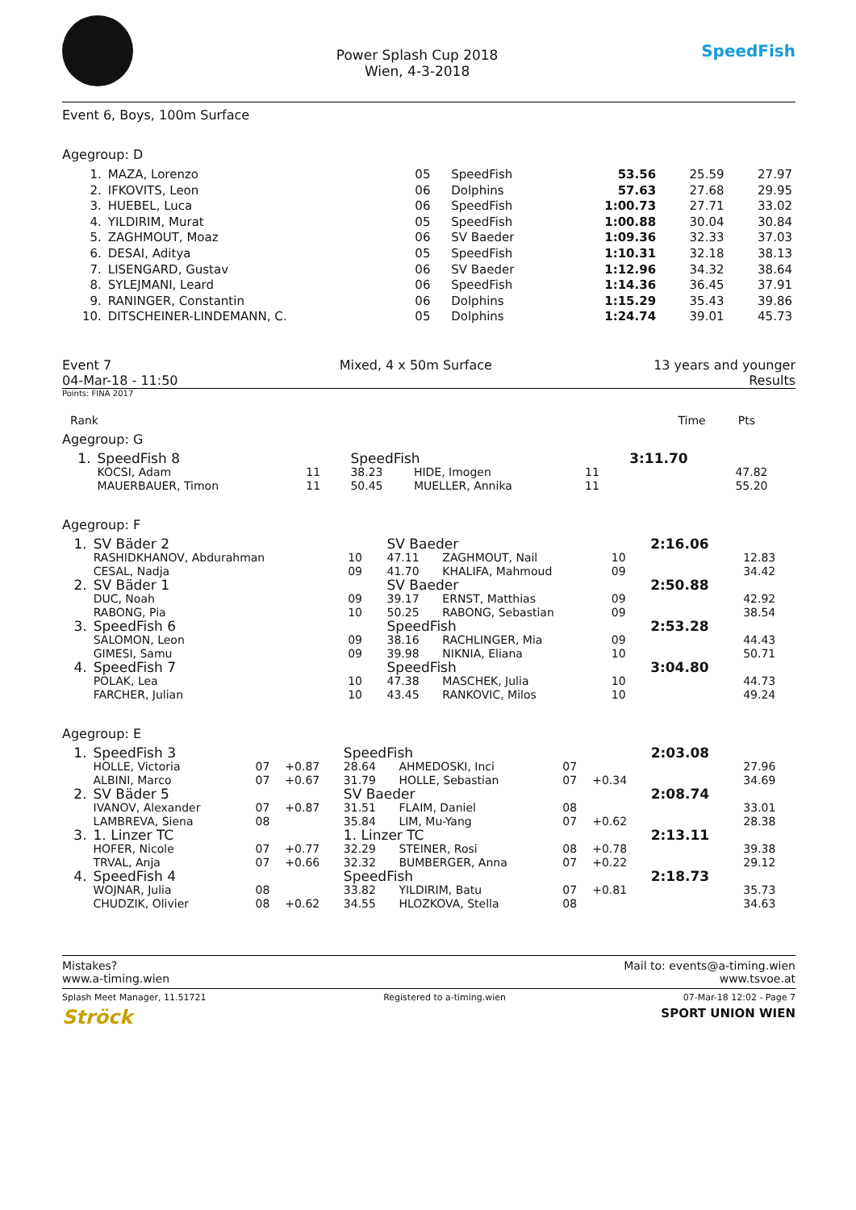Power Splash Cup 2018
Wien, 4-3-2018
SpeedFish
Event 6, Boys, 100m Surface
Agegroup: D
| 1. | MAZA, Lorenzo | 05 | SpeedFish | 53.56 | 25.59 | 27.97 |
| 2. | IFKOVITS, Leon | 06 | Dolphins | 57.63 | 27.68 | 29.95 |
| 3. | HUEBEL, Luca | 06 | SpeedFish | 1:00.73 | 27.71 | 33.02 |
| 4. | YILDIRIM, Murat | 05 | SpeedFish | 1:00.88 | 30.04 | 30.84 |
| 5. | ZAGHMOUT, Moaz | 06 | SV Baeder | 1:09.36 | 32.33 | 37.03 |
| 6. | DESAI, Aditya | 05 | SpeedFish | 1:10.31 | 32.18 | 38.13 |
| 7. | LISENGARD, Gustav | 06 | SV Baeder | 1:12.96 | 34.32 | 38.64 |
| 8. | SYLEJMANI, Leard | 06 | SpeedFish | 1:14.36 | 36.45 | 37.91 |
| 9. | RANINGER, Constantin | 06 | Dolphins | 1:15.29 | 35.43 | 39.86 |
| 10. | DITSCHEINER-LINDEMANN, C. | 05 | Dolphins | 1:24.74 | 39.01 | 45.73 |
Event 7
04-Mar-18 - 11:50
Mixed, 4 x 50m Surface 13 years and younger
Results
Points: FINA 2017
Rank Time Pts
Agegroup: G
| 1. | SpeedFish 8 | | | SpeedFish | | | | 3:11.70 | |
| | KOCSI, Adam | 11 | | 38.23 | HIDE, Imogen | 11 | | | 47.82 |
| | MAUERBAUER, Timon | 11 | | 50.45 | MUELLER, Annika | 11 | | | 55.20 |
Agegroup: F
| 1. | SV Bäder 2 | | | SV Baeder | | | | 2:16.06 | |
| | RASHIDKHANOV, Abdurahman | 10 | | 47.11 | ZAGHMOUT, Nail | 10 | | | 12.83 |
| | CESAL, Nadja | 09 | | 41.70 | KHALIFA, Mahmoud | 09 | | | 34.42 |
| 2. | SV Bäder 1 | | | SV Baeder | | | | 2:50.88 | |
| | DUC, Noah | 09 | | 39.17 | ERNST, Matthias | 09 | | | 42.92 |
| | RABONG, Pia | 10 | | 50.25 | RABONG, Sebastian | 09 | | | 38.54 |
| 3. | SpeedFish 6 | | | SpeedFish | | | | 2:53.28 | |
| | SALOMON, Leon | 09 | | 38.16 | RACHLINGER, Mia | 09 | | | 44.43 |
| | GIMESI, Samu | 09 | | 39.98 | NIKNIA, Eliana | 10 | | | 50.71 |
| 4. | SpeedFish 7 | | | SpeedFish | | | | 3:04.80 | |
| | POLAK, Lea | 10 | | 47.38 | MASCHEK, Julia | 10 | | | 44.73 |
| | FARCHER, Julian | 10 | | 43.45 | RANKOVIC, Milos | 10 | | | 49.24 |
Agegroup: E
| 1. | SpeedFish 3 | | | SpeedFish | | | | 2:03.08 | |
| | HOLLE, Victoria | 07 | +0.87 | 28.64 | AHMEDOSKI, Inci | 07 | | | 27.96 |
| | ALBINI, Marco | 07 | +0.67 | 31.79 | HOLLE, Sebastian | 07 | +0.34 | | 34.69 |
| 2. | SV Bäder 5 | | | SV Baeder | | | | 2:08.74 | |
| | IVANOV, Alexander | 07 | +0.87 | 31.51 | FLAIM, Daniel | 08 | | | 33.01 |
| | LAMBREVA, Siena | 08 | | 35.84 | LIM, Mu-Yang | 07 | +0.62 | | 28.38 |
| 3. | 1. Linzer TC | | | 1. Linzer TC | | | | 2:13.11 | |
| | HOFER, Nicole | 07 | +0.77 | 32.29 | STEINER, Rosi | 08 | +0.78 | | 39.38 |
| | TRVAL, Anja | 07 | +0.66 | 32.32 | BUMBERGER, Anna | 07 | +0.22 | | 29.12 |
| 4. | SpeedFish 4 | | | SpeedFish | | | | 2:18.73 | |
| | WOJNAR, Julia | 08 | | 33.82 | YILDIRIM, Batu | 07 | +0.81 | | 35.73 |
| | CHUDZIK, Olivier | 08 | +0.62 | 34.55 | HLOZKOVA, Stella | 08 | | | 34.63 |
Mistakes?
www.a-timing.wien
Mail to: events@a-timing.wien
www.tsvoe.at
Splash Meet Manager, 11.51721 Registered to a-timing.wien 07-Mar-18 12:02 - Page 7
Ströck SPORT UNION WIEN